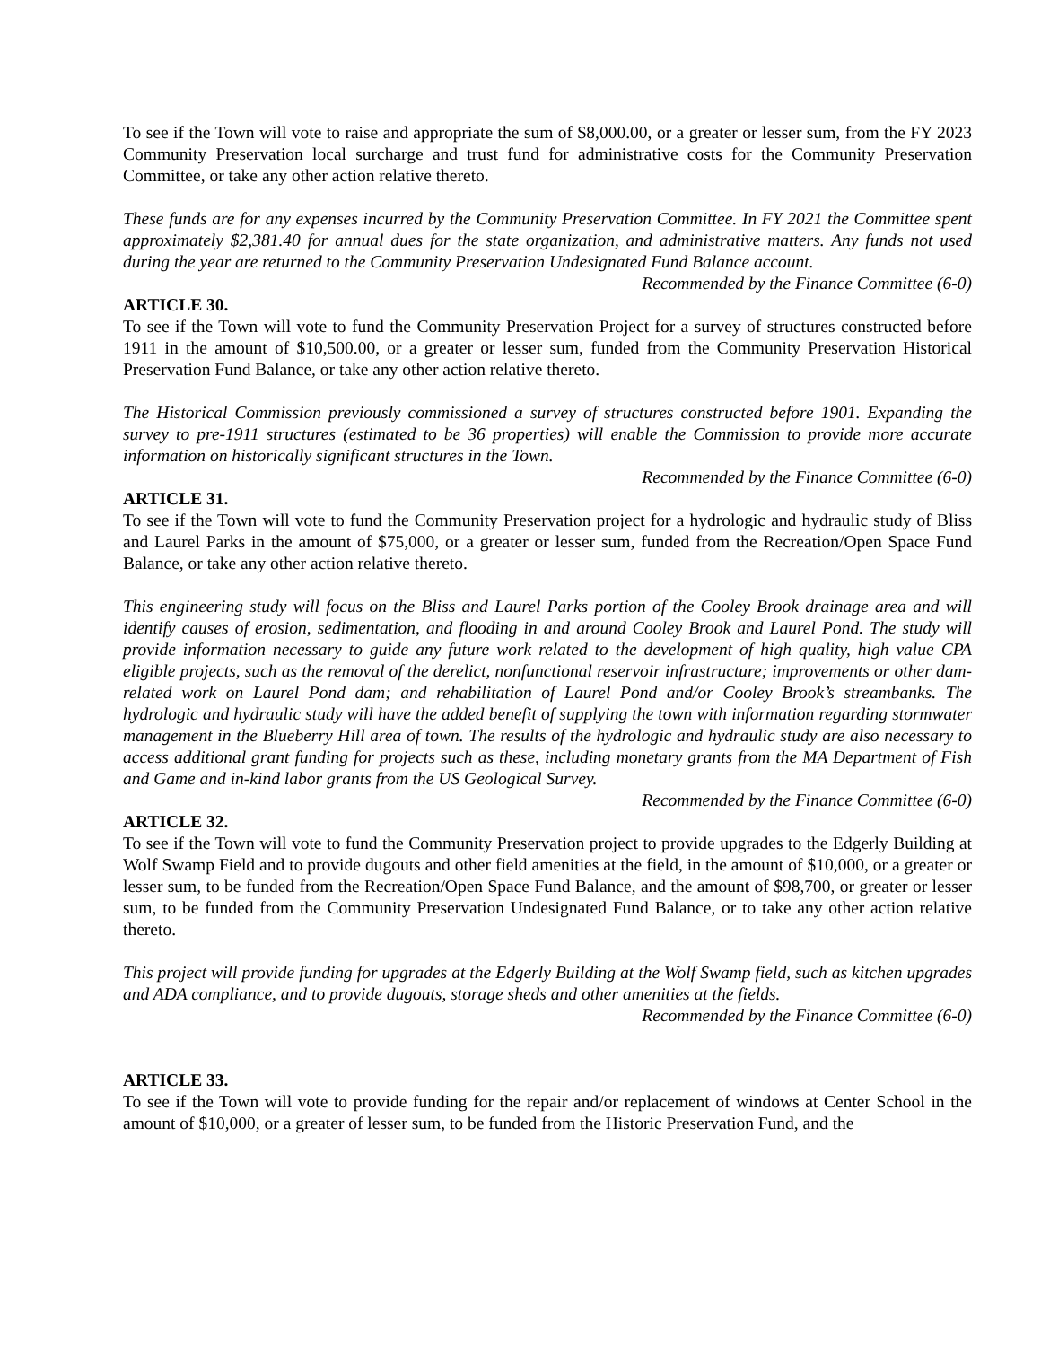To see if the Town will vote to raise and appropriate the sum of $8,000.00, or a greater or lesser sum, from the FY 2023 Community Preservation local surcharge and trust fund for administrative costs for the Community Preservation Committee, or take any other action relative thereto.
These funds are for any expenses incurred by the Community Preservation Committee. In FY 2021 the Committee spent approximately $2,381.40 for annual dues for the state organization, and administrative matters. Any funds not used during the year are returned to the Community Preservation Undesignated Fund Balance account.
Recommended by the Finance Committee (6-0)
ARTICLE 30.
To see if the Town will vote to fund the Community Preservation Project for a survey of structures constructed before 1911 in the amount of $10,500.00, or a greater or lesser sum, funded from the Community Preservation Historical Preservation Fund Balance, or take any other action relative thereto.
The Historical Commission previously commissioned a survey of structures constructed before 1901. Expanding the survey to pre-1911 structures (estimated to be 36 properties) will enable the Commission to provide more accurate information on historically significant structures in the Town.
Recommended by the Finance Committee (6-0)
ARTICLE 31.
To see if the Town will vote to fund the Community Preservation project for a hydrologic and hydraulic study of Bliss and Laurel Parks in the amount of $75,000, or a greater or lesser sum, funded from the Recreation/Open Space Fund Balance, or take any other action relative thereto.
This engineering study will focus on the Bliss and Laurel Parks portion of the Cooley Brook drainage area and will identify causes of erosion, sedimentation, and flooding in and around Cooley Brook and Laurel Pond. The study will provide information necessary to guide any future work related to the development of high quality, high value CPA eligible projects, such as the removal of the derelict, nonfunctional reservoir infrastructure; improvements or other dam-related work on Laurel Pond dam; and rehabilitation of Laurel Pond and/or Cooley Brook’s streambanks. The hydrologic and hydraulic study will have the added benefit of supplying the town with information regarding stormwater management in the Blueberry Hill area of town. The results of the hydrologic and hydraulic study are also necessary to access additional grant funding for projects such as these, including monetary grants from the MA Department of Fish and Game and in-kind labor grants from the US Geological Survey.
Recommended by the Finance Committee (6-0)
ARTICLE 32.
To see if the Town will vote to fund the Community Preservation project to provide upgrades to the Edgerly Building at Wolf Swamp Field and to provide dugouts and other field amenities at the field, in the amount of $10,000, or a greater or lesser sum, to be funded from the Recreation/Open Space Fund Balance, and the amount of $98,700, or greater or lesser sum, to be funded from the Community Preservation Undesignated Fund Balance, or to take any other action relative thereto.
This project will provide funding for upgrades at the Edgerly Building at the Wolf Swamp field, such as kitchen upgrades and ADA compliance, and to provide dugouts, storage sheds and other amenities at the fields.
Recommended by the Finance Committee (6-0)
ARTICLE 33.
To see if the Town will vote to provide funding for the repair and/or replacement of windows at Center School in the amount of $10,000, or a greater of lesser sum, to be funded from the Historic Preservation Fund, and the